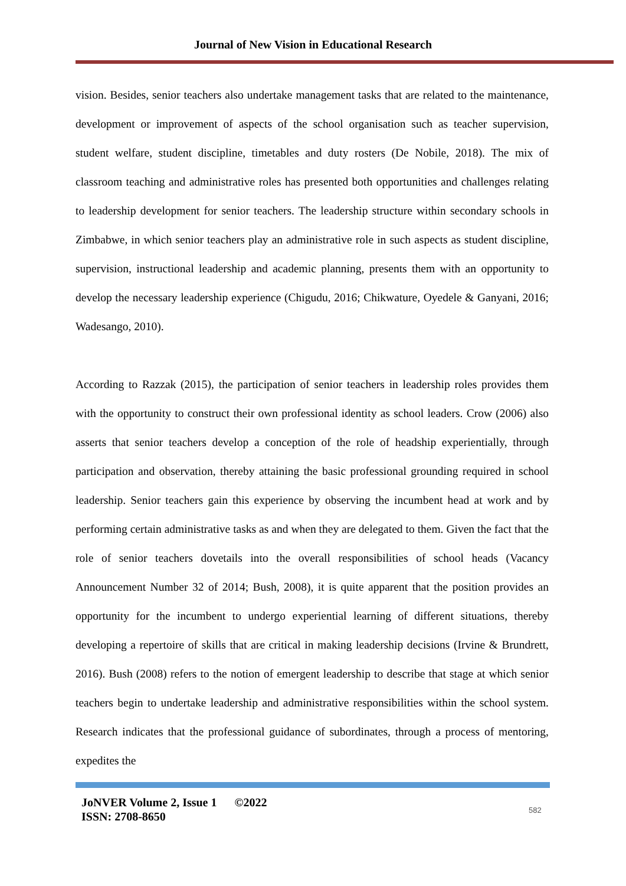Journal of New Vision in Educational Research
vision. Besides, senior teachers also undertake management tasks that are related to the maintenance, development or improvement of aspects of the school organisation such as teacher supervision, student welfare, student discipline, timetables and duty rosters (De Nobile, 2018). The mix of classroom teaching and administrative roles has presented both opportunities and challenges relating to leadership development for senior teachers. The leadership structure within secondary schools in Zimbabwe, in which senior teachers play an administrative role in such aspects as student discipline, supervision, instructional leadership and academic planning, presents them with an opportunity to develop the necessary leadership experience (Chigudu, 2016; Chikwature, Oyedele & Ganyani, 2016; Wadesango, 2010).
According to Razzak (2015), the participation of senior teachers in leadership roles provides them with the opportunity to construct their own professional identity as school leaders. Crow (2006) also asserts that senior teachers develop a conception of the role of headship experientially, through participation and observation, thereby attaining the basic professional grounding required in school leadership. Senior teachers gain this experience by observing the incumbent head at work and by performing certain administrative tasks as and when they are delegated to them. Given the fact that the role of senior teachers dovetails into the overall responsibilities of school heads (Vacancy Announcement Number 32 of 2014; Bush, 2008), it is quite apparent that the position provides an opportunity for the incumbent to undergo experiential learning of different situations, thereby developing a repertoire of skills that are critical in making leadership decisions (Irvine & Brundrett, 2016). Bush (2008) refers to the notion of emergent leadership to describe that stage at which senior teachers begin to undertake leadership and administrative responsibilities within the school system. Research indicates that the professional guidance of subordinates, through a process of mentoring, expedites the
JoNVER Volume 2, Issue 1 ©2022
ISSN: 2708-8650
582